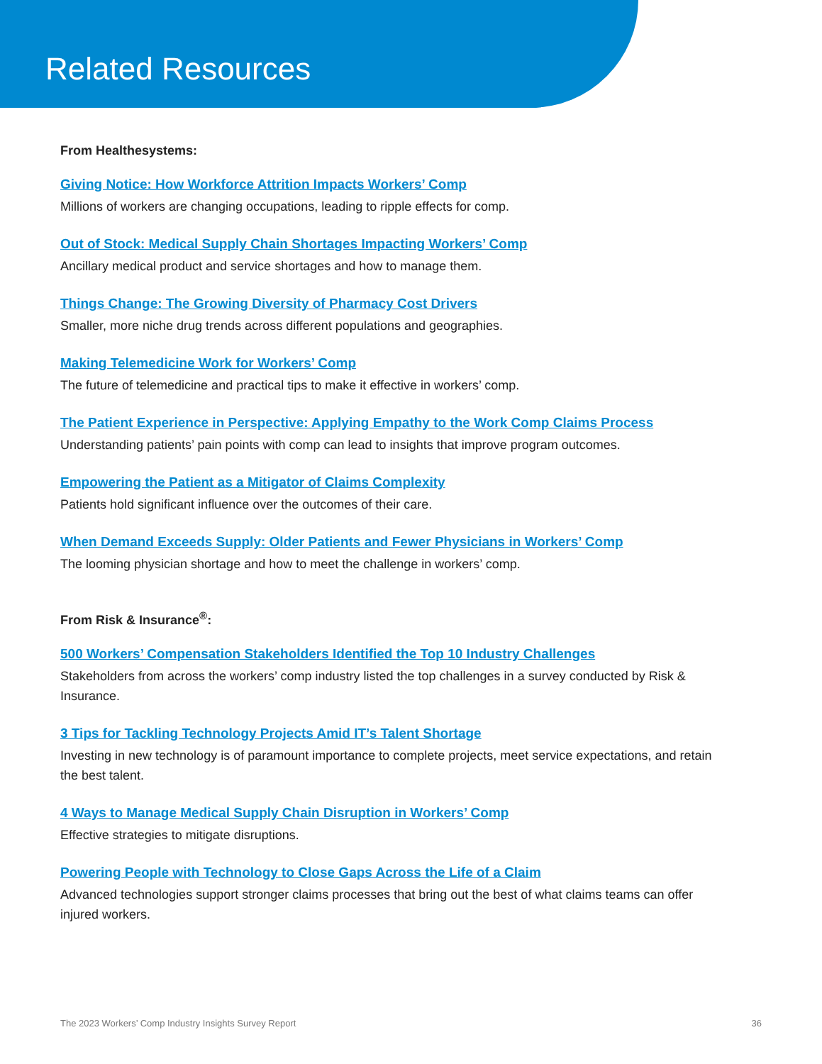Related Resources
From Healthesystems:
Giving Notice: How Workforce Attrition Impacts Workers’ Comp
Millions of workers are changing occupations, leading to ripple effects for comp.
Out of Stock: Medical Supply Chain Shortages Impacting Workers’ Comp
Ancillary medical product and service shortages and how to manage them.
Things Change: The Growing Diversity of Pharmacy Cost Drivers
Smaller, more niche drug trends across different populations and geographies.
Making Telemedicine Work for Workers’ Comp
The future of telemedicine and practical tips to make it effective in workers’ comp.
The Patient Experience in Perspective: Applying Empathy to the Work Comp Claims Process
Understanding patients’ pain points with comp can lead to insights that improve program outcomes.
Empowering the Patient as a Mitigator of Claims Complexity
Patients hold significant influence over the outcomes of their care.
When Demand Exceeds Supply: Older Patients and Fewer Physicians in Workers’ Comp
The looming physician shortage and how to meet the challenge in workers’ comp.
From Risk & Insurance<sup>®</sup>:
500 Workers’ Compensation Stakeholders Identified the Top 10 Industry Challenges
Stakeholders from across the workers’ comp industry listed the top challenges in a survey conducted by Risk & Insurance.
3 Tips for Tackling Technology Projects Amid IT’s Talent Shortage
Investing in new technology is of paramount importance to complete projects, meet service expectations, and retain the best talent.
4 Ways to Manage Medical Supply Chain Disruption in Workers’ Comp
Effective strategies to mitigate disruptions.
Powering People with Technology to Close Gaps Across the Life of a Claim
Advanced technologies support stronger claims processes that bring out the best of what claims teams can offer injured workers.
The 2023 Workers’ Comp Industry Insights Survey Report 36